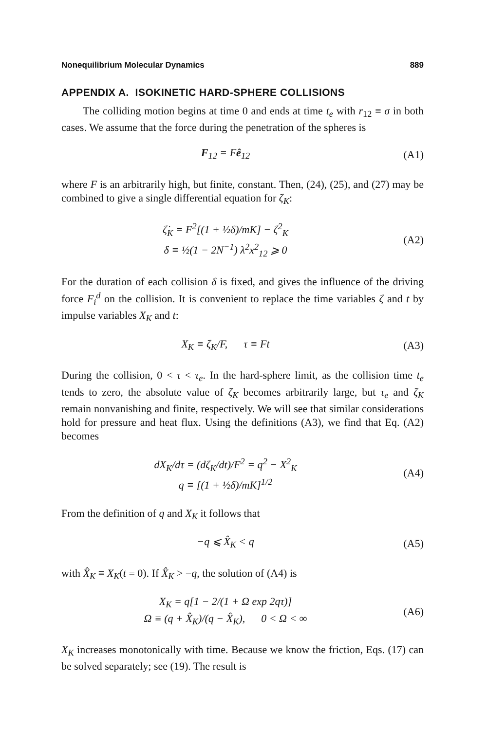Nonequilibrium Molecular Dynamics 889
APPENDIX A. ISOKINETIC HARD-SPHERE COLLISIONS
The colliding motion begins at time 0 and ends at time t<sub>e</sub> with r<sub>12</sub> ≡ σ in both cases. We assume that the force during the penetration of the spheres is
F<sub>12</sub> = Fê<sub>12</sub> (A1)
where F is an arbitrarily high, but finite, constant. Then, (24), (25), and (27) may be combined to give a single differential equation for ζ<sub>K</sub>:
ζ̇<sub>K</sub> = F<sup>2</sup>[(1 + ½δ)/mK] − ζ<sup>2</sup><sub>K</sub>
δ ≡ ½(1 − 2N<sup>−1</sup>) λ<sup>2</sup>x<sup>2</sup><sub>12</sub> ⩾ 0
(A2)
For the duration of each collision δ is fixed, and gives the influence of the driving force F<sub>i</sub><sup>d</sup> on the collision. It is convenient to replace the time variables ζ and t by impulse variables X<sub>K</sub> and t:
X<sub>K</sub> ≡ ζ<sub>K</sub>/F, τ ≡ Ft (A3)
During the collision, 0 < τ < τ<sub>e</sub>. In the hard-sphere limit, as the collision time t<sub>e</sub> tends to zero, the absolute value of ζ<sub>K</sub> becomes arbitrarily large, but τ<sub>e</sub> and ζ<sub>K</sub> remain nonvanishing and finite, respectively. We will see that similar considerations hold for pressure and heat flux. Using the definitions (A3), we find that Eq. (A2) becomes
dX<sub>K</sub>/dτ = (dζ<sub>K</sub>/dt)/F<sup>2</sup> = q<sup>2</sup> − X<sup>2</sup><sub>K</sub>
q ≡ [(1 + ½δ)/mK]<sup>1/2</sup>
(A4)
From the definition of q and X<sub>K</sub> it follows that
−q ⩽ X̂<sub>K</sub> < q (A5)
with X̂<sub>K</sub> ≡ X<sub>K</sub>(t = 0). If X̂<sub>K</sub> > −q, the solution of (A4) is
X<sub>K</sub> = q[1 − 2/(1 + Ω exp 2qτ)]
Ω ≡ (q + X̂<sub>K</sub>)/(q − X̂<sub>K</sub>), 0 < Ω < ∞
(A6)
X<sub>K</sub> increases monotonically with time. Because we know the friction, Eqs. (17) can be solved separately; see (19). The result is